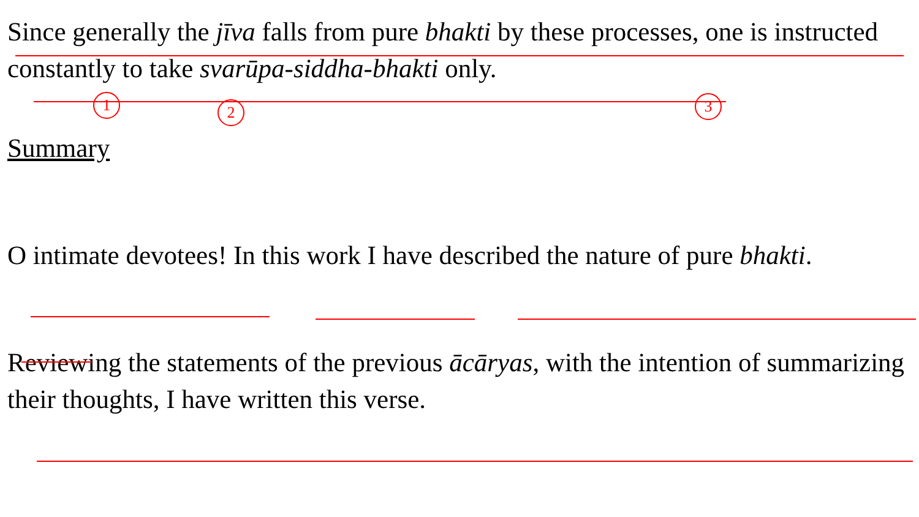Since generally the jīva falls from pure bhakti by these processes, one is instructed constantly to take svarūpa-siddha-bhakti only.
1 2 3
Summary
O intimate devotees! In this work I have described the nature of pure bhakti.
Reviewing the statements of the previous ācāryas, with the intention of summarizing their thoughts, I have written this verse.